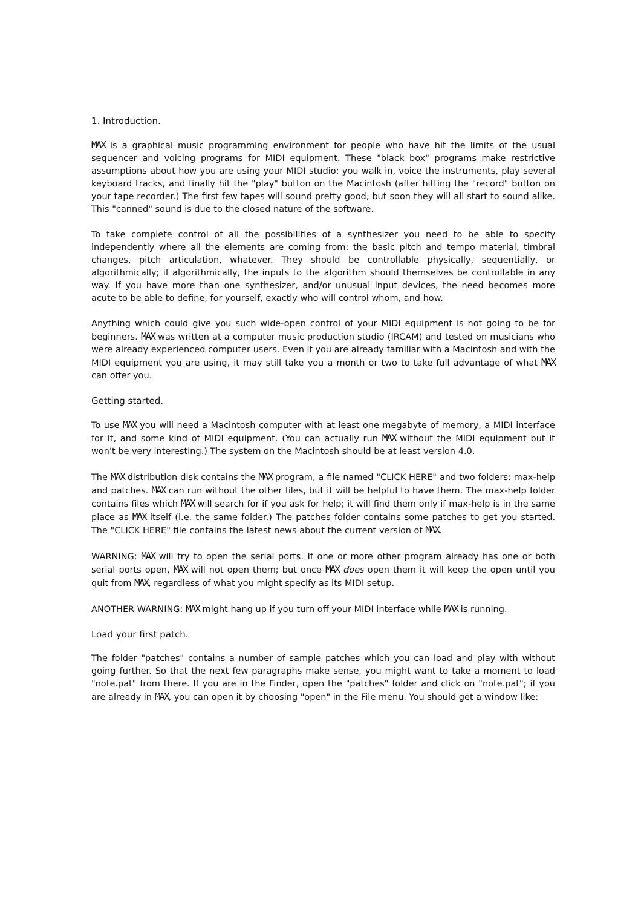1. Introduction.
MAX is a graphical music programming environment for people who have hit the limits of the usual sequencer and voicing programs for MIDI equipment. These "black box" programs make restrictive assumptions about how you are using your MIDI studio: you walk in, voice the instruments, play several keyboard tracks, and finally hit the "play" button on the Macintosh (after hitting the "record" button on your tape recorder.) The first few tapes will sound pretty good, but soon they will all start to sound alike. This "canned" sound is due to the closed nature of the software.
To take complete control of all the possibilities of a synthesizer you need to be able to specify independently where all the elements are coming from: the basic pitch and tempo material, timbral changes, pitch articulation, whatever. They should be controllable physically, sequentially, or algorithmically; if algorithmically, the inputs to the algorithm should themselves be controllable in any way. If you have more than one synthesizer, and/or unusual input devices, the need becomes more acute to be able to define, for yourself, exactly who will control whom, and how.
Anything which could give you such wide-open control of your MIDI equipment is not going to be for beginners. MAX was written at a computer music production studio (IRCAM) and tested on musicians who were already experienced computer users. Even if you are already familiar with a Macintosh and with the MIDI equipment you are using, it may still take you a month or two to take full advantage of what MAX can offer you.
Getting started.
To use MAX you will need a Macintosh computer with at least one megabyte of memory, a MIDI interface for it, and some kind of MIDI equipment. (You can actually run MAX without the MIDI equipment but it won't be very interesting.) The system on the Macintosh should be at least version 4.0.
The MAX distribution disk contains the MAX program, a file named "CLICK HERE" and two folders: max-help and patches. MAX can run without the other files, but it will be helpful to have them. The max-help folder contains files which MAX will search for if you ask for help; it will find them only if max-help is in the same place as MAX itself (i.e. the same folder.) The patches folder contains some patches to get you started. The "CLICK HERE" file contains the latest news about the current version of MAX.
WARNING: MAX will try to open the serial ports. If one or more other program already has one or both serial ports open, MAX will not open them; but once MAX does open them it will keep the open until you quit from MAX, regardless of what you might specify as its MIDI setup.
ANOTHER WARNING: MAX might hang up if you turn off your MIDI interface while MAX is running.
Load your first patch.
The folder "patches" contains a number of sample patches which you can load and play with without going further. So that the next few paragraphs make sense, you might want to take a moment to load "note.pat" from there. If you are in the Finder, open the "patches" folder and click on "note.pat"; if you are already in MAX, you can open it by choosing "open" in the File menu. You should get a window like: